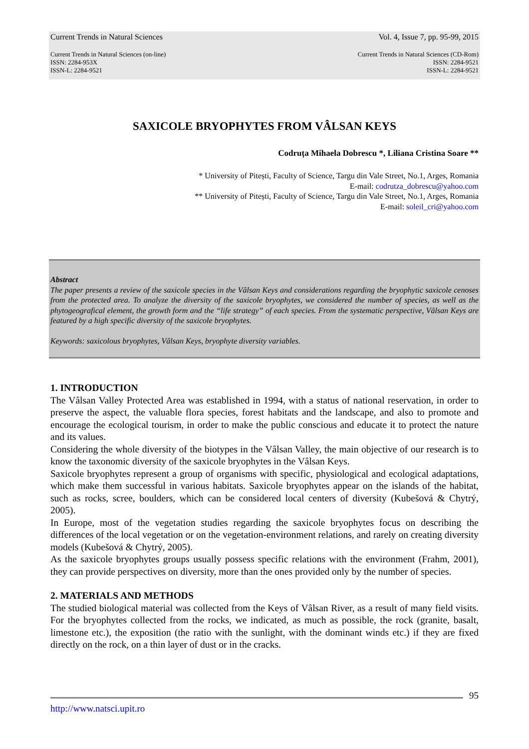Current Trends in Natural Sciences Vol. 4, Issue 7, pp. 95-99, 2015
Current Trends in Natural Sciences (on-line)
ISSN: 2284-953X
ISSN-L: 2284-9521
Current Trends in Natural Sciences (CD-Rom)
ISSN: 2284-9521
ISSN-L: 2284-9521
SAXICOLE BRYOPHYTES FROM VÂLSAN KEYS
Codruța Mihaela Dobrescu *, Liliana Cristina Soare **
* University of Pitești, Faculty of Science, Targu din Vale Street, No.1, Arges, Romania
E-mail: codrutza_dobrescu@yahoo.com
** University of Pitești, Faculty of Science, Targu din Vale Street, No.1, Arges, Romania
E-mail: soleil_cri@yahoo.com
Abstract
The paper presents a review of the saxicole species in the Vâlsan Keys and considerations regarding the bryophytic saxicole cenoses from the protected area. To analyze the diversity of the saxicole bryophytes, we considered the number of species, as well as the phytogeografical element, the growth form and the “life strategy” of each species. From the systematic perspective, Vâlsan Keys are featured by a high specific diversity of the saxicole bryophytes.
Keywords: saxicolous bryophytes, Vâlsan Keys, bryophyte diversity variables.
1. INTRODUCTION
The Vâlsan Valley Protected Area was established in 1994, with a status of national reservation, in order to preserve the aspect, the valuable flora species, forest habitats and the landscape, and also to promote and encourage the ecological tourism, in order to make the public conscious and educate it to protect the nature and its values.
Considering the whole diversity of the biotypes in the Vâlsan Valley, the main objective of our research is to know the taxonomic diversity of the saxicole bryophytes in the Vâlsan Keys.
Saxicole bryophytes represent a group of organisms with specific, physiological and ecological adaptations, which make them successful in various habitats. Saxicole bryophytes appear on the islands of the habitat, such as rocks, scree, boulders, which can be considered local centers of diversity (Kubešová & Chytrý, 2005).
In Europe, most of the vegetation studies regarding the saxicole bryophytes focus on describing the differences of the local vegetation or on the vegetation-environment relations, and rarely on creating diversity models (Kubešová & Chytrý, 2005).
As the saxicole bryophytes groups usually possess specific relations with the environment (Frahm, 2001), they can provide perspectives on diversity, more than the ones provided only by the number of species.
2. MATERIALS AND METHODS
The studied biological material was collected from the Keys of Vâlsan River, as a result of many field visits. For the bryophytes collected from the rocks, we indicated, as much as possible, the rock (granite, basalt, limestone etc.), the exposition (the ratio with the sunlight, with the dominant winds etc.) if they are fixed directly on the rock, on a thin layer of dust or in the cracks.
95
http://www.natsci.upit.ro